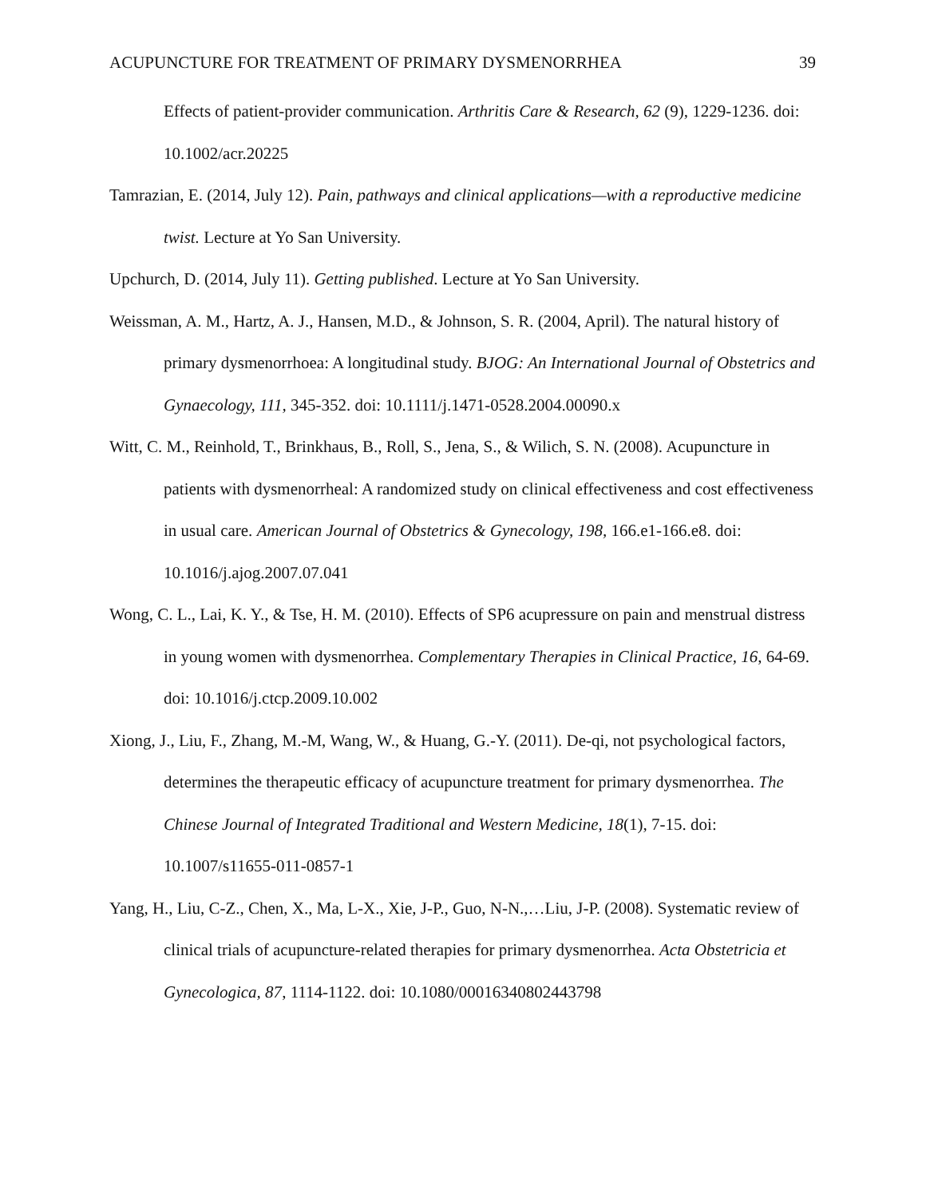ACUPUNCTURE FOR TREATMENT OF PRIMARY DYSMENORRHEA 39
Effects of patient-provider communication. Arthritis Care & Research, 62 (9), 1229-1236. doi: 10.1002/acr.20225
Tamrazian, E. (2014, July 12). Pain, pathways and clinical applications—with a reproductive medicine twist. Lecture at Yo San University.
Upchurch, D. (2014, July 11). Getting published. Lecture at Yo San University.
Weissman, A. M., Hartz, A. J., Hansen, M.D., & Johnson, S. R. (2004, April). The natural history of primary dysmenorrhoea: A longitudinal study. BJOG: An International Journal of Obstetrics and Gynaecology, 111, 345-352. doi: 10.1111/j.1471-0528.2004.00090.x
Witt, C. M., Reinhold, T., Brinkhaus, B., Roll, S., Jena, S., & Wilich, S. N. (2008). Acupuncture in patients with dysmenorrheal: A randomized study on clinical effectiveness and cost effectiveness in usual care. American Journal of Obstetrics & Gynecology, 198, 166.e1-166.e8. doi: 10.1016/j.ajog.2007.07.041
Wong, C. L., Lai, K. Y., & Tse, H. M. (2010). Effects of SP6 acupressure on pain and menstrual distress in young women with dysmenorrhea. Complementary Therapies in Clinical Practice, 16, 64-69. doi: 10.1016/j.ctcp.2009.10.002
Xiong, J., Liu, F., Zhang, M.-M, Wang, W., & Huang, G.-Y. (2011). De-qi, not psychological factors, determines the therapeutic efficacy of acupuncture treatment for primary dysmenorrhea. The Chinese Journal of Integrated Traditional and Western Medicine, 18(1), 7-15. doi: 10.1007/s11655-011-0857-1
Yang, H., Liu, C-Z., Chen, X., Ma, L-X., Xie, J-P., Guo, N-N.,…Liu, J-P. (2008). Systematic review of clinical trials of acupuncture-related therapies for primary dysmenorrhea. Acta Obstetricia et Gynecologica, 87, 1114-1122. doi: 10.1080/00016340802443798